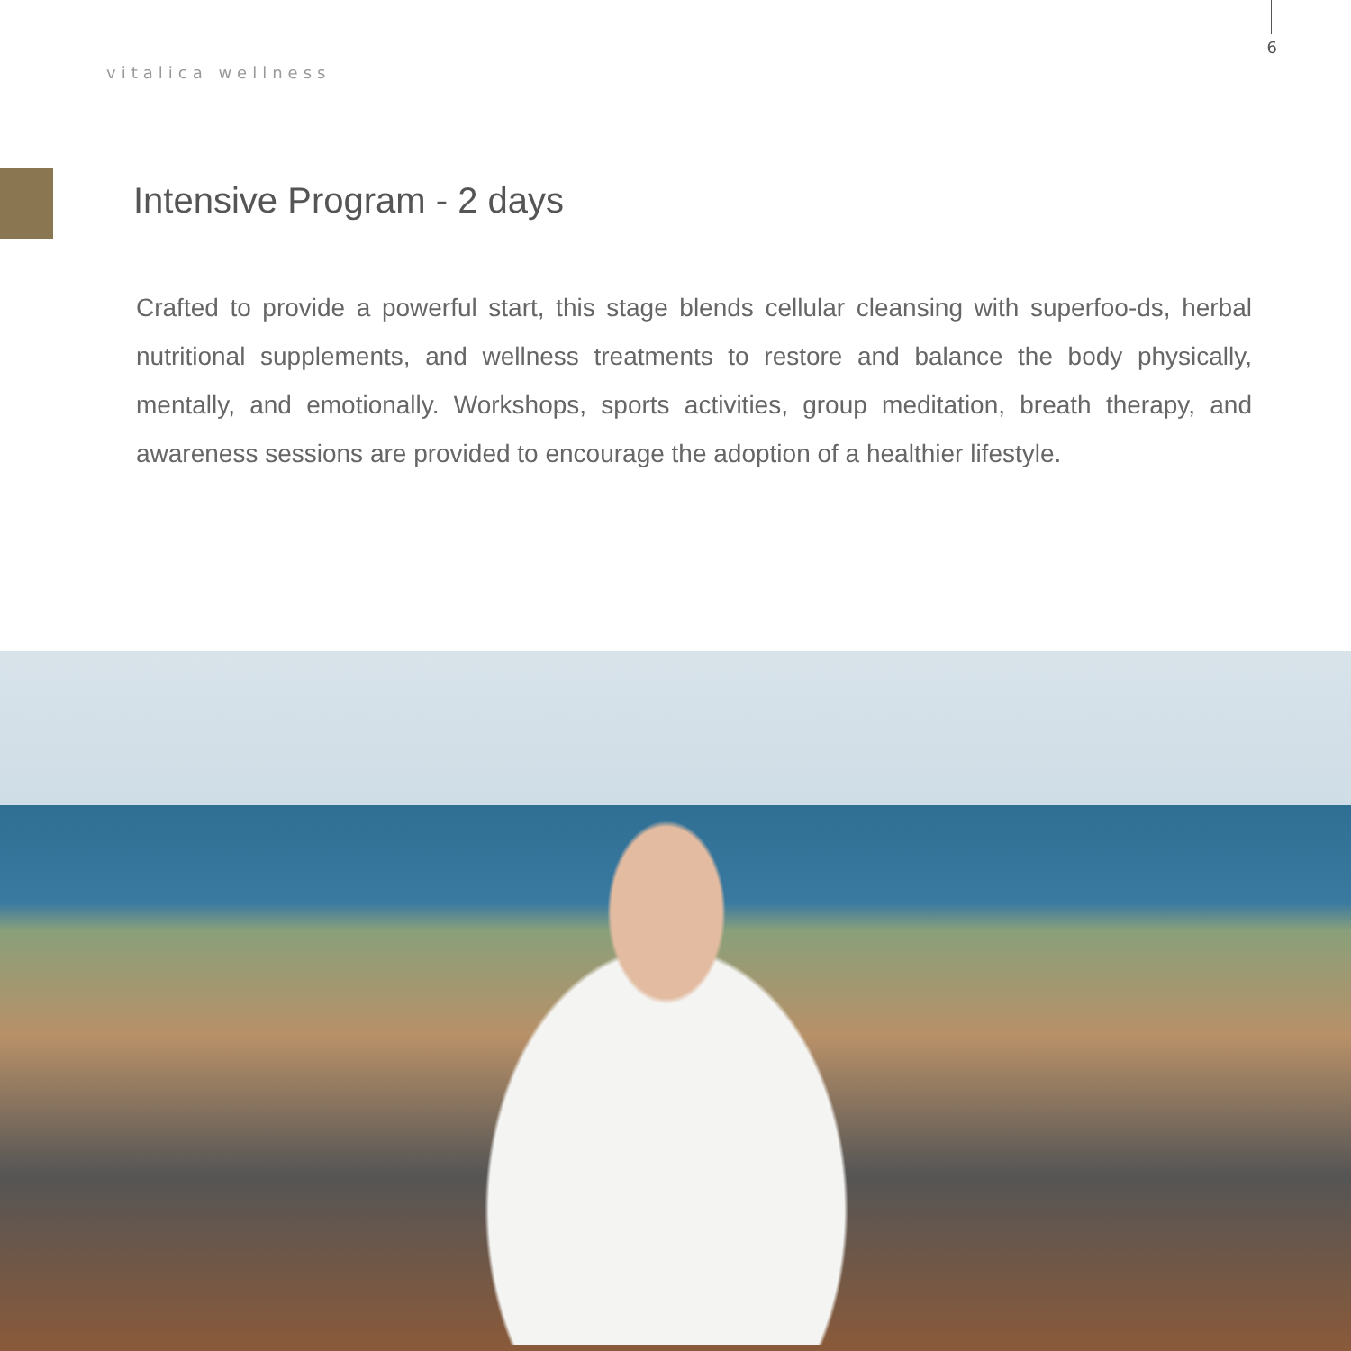vitalica wellness
6
Intensive Program - 2 days
Crafted to provide a powerful start, this stage blends cellular cleansing with superfoo-ds, herbal nutritional supplements, and wellness treatments to restore and balance the body physically, mentally, and emotionally. Workshops, sports activities, group meditation, breath therapy, and awareness sessions are provided to encourage the adoption of a healthier lifestyle.